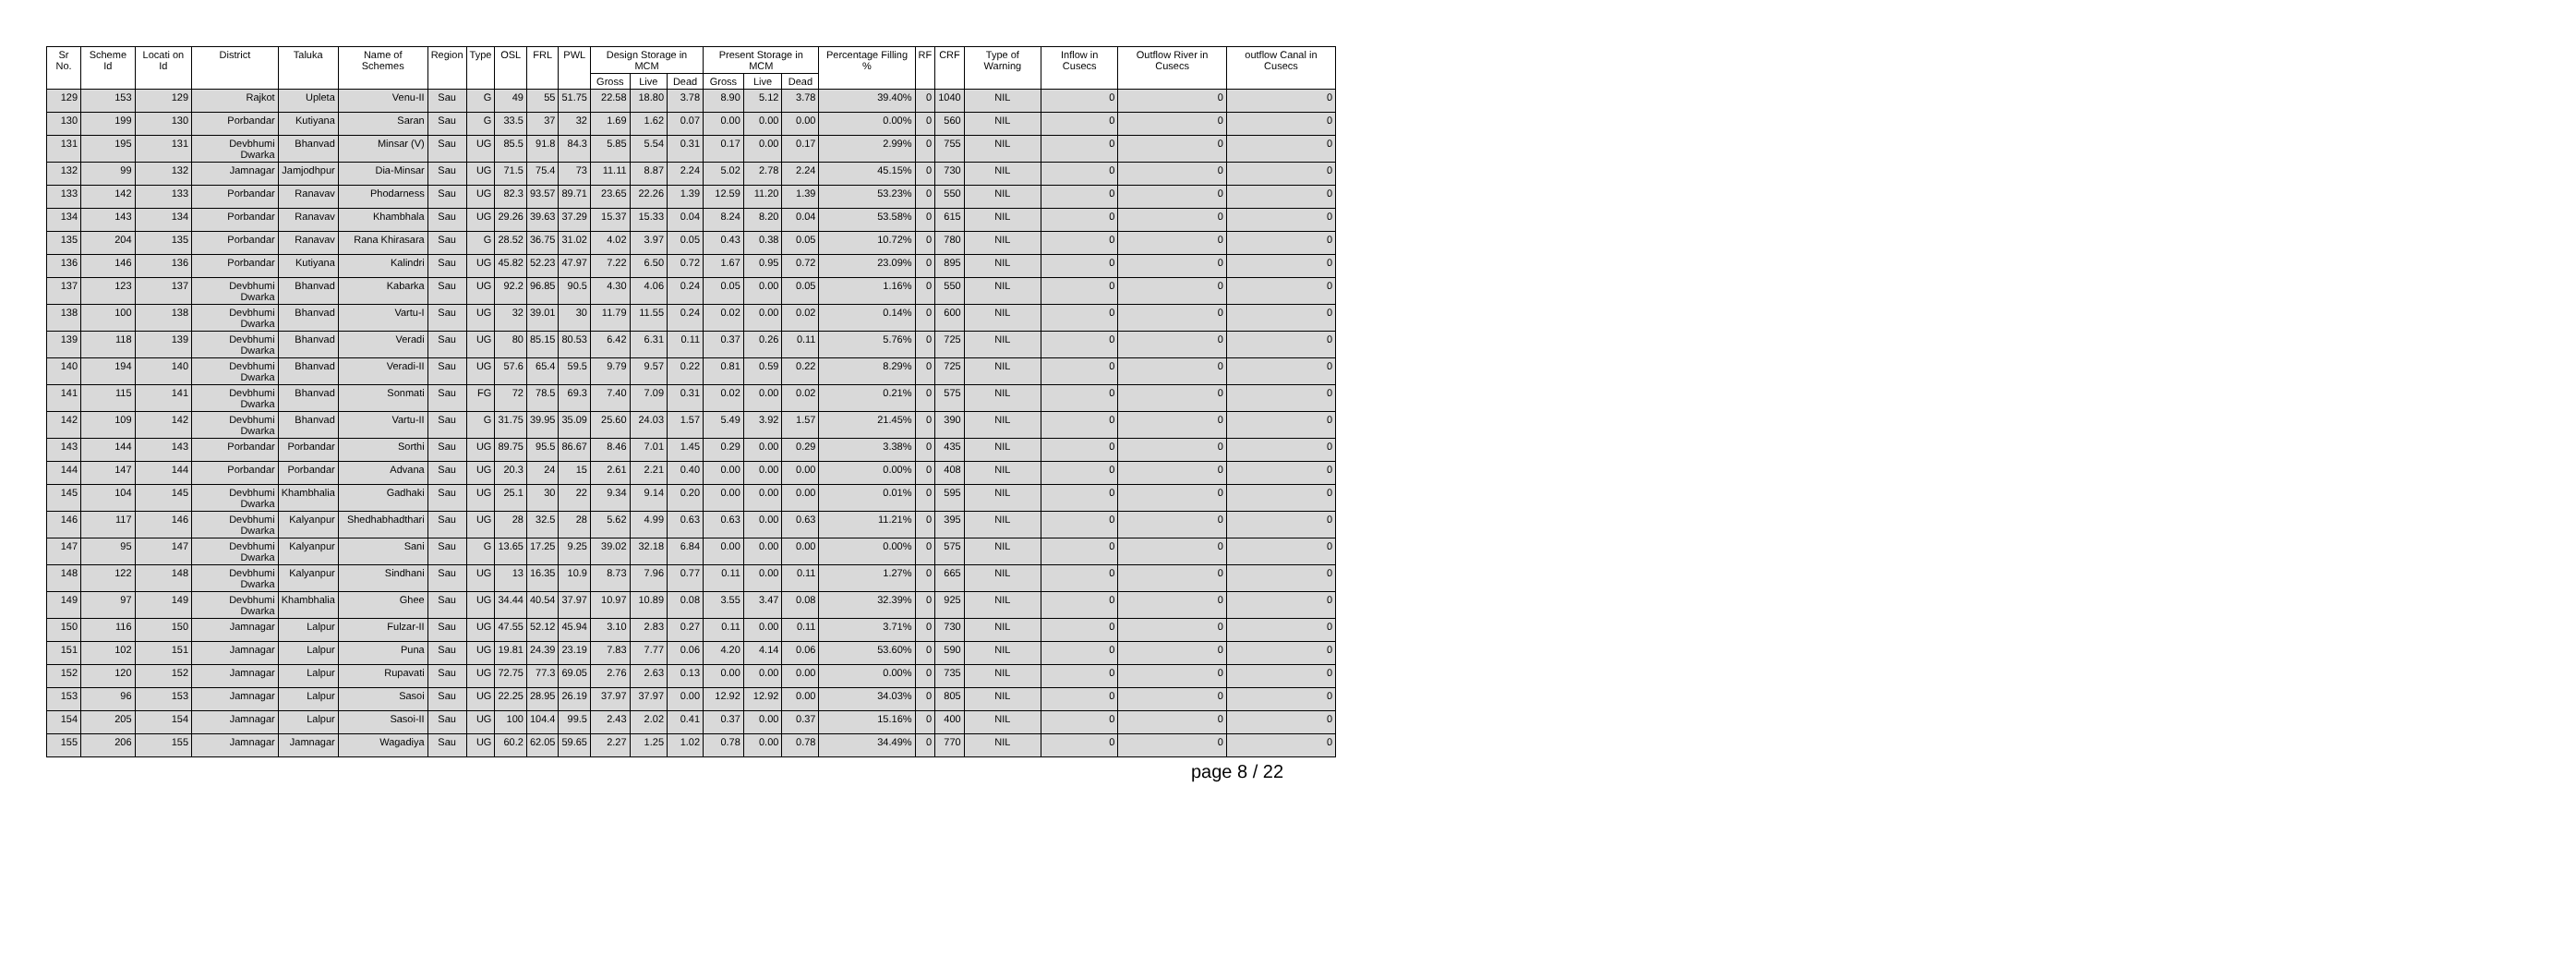| Sr No. | Scheme Id | Locati on Id | District | Taluka | Name of Schemes | Region | Type | OSL | FRL | PWL | Design Storage in MCM | | | Present Storage in MCM | | | Percentage Filling % | RF | CRF | Type of Warning | Inflow in Cusecs | Outflow River in Cusecs | outflow Canal in Cusecs |
| --- | --- | --- | --- | --- | --- | --- | --- | --- | --- | --- | --- | --- | --- | --- | --- | --- | --- | --- | --- | --- | --- | --- | --- |
| | | | | | | | | | | | Gross | Live | Dead | Gross | Live | Dead | | | | | | | |
| 129 | 153 | 129 | Rajkot | Upleta | Venu-II | Sau | G | 49 | 55 | 51.75 | 22.58 | 18.80 | 3.78 | 8.90 | 5.12 | 3.78 | 39.40% | 0 | 1040 | NIL | 0 | 0 | 0 |
| 130 | 199 | 130 | Porbandar | Kutiyana | Saran | Sau | G | 33.5 | 37 | 32 | 1.69 | 1.62 | 0.07 | 0.00 | 0.00 | 0.00 | 0.00% | 0 | 560 | NIL | 0 | 0 | 0 |
| 131 | 195 | 131 | Devbhumi Dwarka | Bhanvad | Minsar (V) | Sau | UG | 85.5 | 91.8 | 84.3 | 5.85 | 5.54 | 0.31 | 0.17 | 0.00 | 0.17 | 2.99% | 0 | 755 | NIL | 0 | 0 | 0 |
| 132 | 99 | 132 | Jamnagar | Jamjodhpur | Dia-Minsar | Sau | UG | 71.5 | 75.4 | 73 | 11.11 | 8.87 | 2.24 | 5.02 | 2.78 | 2.24 | 45.15% | 0 | 730 | NIL | 0 | 0 | 0 |
| 133 | 142 | 133 | Porbandar | Ranavav | Phodarness | Sau | UG | 82.3 | 93.57 | 89.71 | 23.65 | 22.26 | 1.39 | 12.59 | 11.20 | 1.39 | 53.23% | 0 | 550 | NIL | 0 | 0 | 0 |
| 134 | 143 | 134 | Porbandar | Ranavav | Khambhala | Sau | UG | 29.26 | 39.63 | 37.29 | 15.37 | 15.33 | 0.04 | 8.24 | 8.20 | 0.04 | 53.58% | 0 | 615 | NIL | 0 | 0 | 0 |
| 135 | 204 | 135 | Porbandar | Ranavav | Rana Khirasara | Sau | G | 28.52 | 36.75 | 31.02 | 4.02 | 3.97 | 0.05 | 0.43 | 0.38 | 0.05 | 10.72% | 0 | 780 | NIL | 0 | 0 | 0 |
| 136 | 146 | 136 | Porbandar | Kutiyana | Kalindri | Sau | UG | 45.82 | 52.23 | 47.97 | 7.22 | 6.50 | 0.72 | 1.67 | 0.95 | 0.72 | 23.09% | 0 | 895 | NIL | 0 | 0 | 0 |
| 137 | 123 | 137 | Devbhumi Dwarka | Bhanvad | Kabarka | Sau | UG | 92.2 | 96.85 | 90.5 | 4.30 | 4.06 | 0.24 | 0.05 | 0.00 | 0.05 | 1.16% | 0 | 550 | NIL | 0 | 0 | 0 |
| 138 | 100 | 138 | Devbhumi Dwarka | Bhanvad | Vartu-I | Sau | UG | 32 | 39.01 | 30 | 11.79 | 11.55 | 0.24 | 0.02 | 0.00 | 0.02 | 0.14% | 0 | 600 | NIL | 0 | 0 | 0 |
| 139 | 118 | 139 | Devbhumi Dwarka | Bhanvad | Veradi | Sau | UG | 80 | 85.15 | 80.53 | 6.42 | 6.31 | 0.11 | 0.37 | 0.26 | 0.11 | 5.76% | 0 | 725 | NIL | 0 | 0 | 0 |
| 140 | 194 | 140 | Devbhumi Dwarka | Bhanvad | Veradi-II | Sau | UG | 57.6 | 65.4 | 59.5 | 9.79 | 9.57 | 0.22 | 0.81 | 0.59 | 0.22 | 8.29% | 0 | 725 | NIL | 0 | 0 | 0 |
| 141 | 115 | 141 | Devbhumi Dwarka | Bhanvad | Sonmati | Sau | FG | 72 | 78.5 | 69.3 | 7.40 | 7.09 | 0.31 | 0.02 | 0.00 | 0.02 | 0.21% | 0 | 575 | NIL | 0 | 0 | 0 |
| 142 | 109 | 142 | Devbhumi Dwarka | Bhanvad | Vartu-II | Sau | G | 31.75 | 39.95 | 35.09 | 25.60 | 24.03 | 1.57 | 5.49 | 3.92 | 1.57 | 21.45% | 0 | 390 | NIL | 0 | 0 | 0 |
| 143 | 144 | 143 | Porbandar | Porbandar | Sorthi | Sau | UG | 89.75 | 95.5 | 86.67 | 8.46 | 7.01 | 1.45 | 0.29 | 0.00 | 0.29 | 3.38% | 0 | 435 | NIL | 0 | 0 | 0 |
| 144 | 147 | 144 | Porbandar | Porbandar | Advana | Sau | UG | 20.3 | 24 | 15 | 2.61 | 2.21 | 0.40 | 0.00 | 0.00 | 0.00 | 0.00% | 0 | 408 | NIL | 0 | 0 | 0 |
| 145 | 104 | 145 | Devbhumi Dwarka | Khambhalia | Gadhaki | Sau | UG | 25.1 | 30 | 22 | 9.34 | 9.14 | 0.20 | 0.00 | 0.00 | 0.00 | 0.01% | 0 | 595 | NIL | 0 | 0 | 0 |
| 146 | 117 | 146 | Devbhumi Dwarka | Kalyanpur | Shedhabhadthari | Sau | UG | 28 | 32.5 | 28 | 5.62 | 4.99 | 0.63 | 0.63 | 0.00 | 0.63 | 11.21% | 0 | 395 | NIL | 0 | 0 | 0 |
| 147 | 95 | 147 | Devbhumi Dwarka | Kalyanpur | Sani | Sau | G | 13.65 | 17.25 | 9.25 | 39.02 | 32.18 | 6.84 | 0.00 | 0.00 | 0.00 | 0.00% | 0 | 575 | NIL | 0 | 0 | 0 |
| 148 | 122 | 148 | Devbhumi Dwarka | Kalyanpur | Sindhani | Sau | UG | 13 | 16.35 | 10.9 | 8.73 | 7.96 | 0.77 | 0.11 | 0.00 | 0.11 | 1.27% | 0 | 665 | NIL | 0 | 0 | 0 |
| 149 | 97 | 149 | Devbhumi Dwarka | Khambhalia | Ghee | Sau | UG | 34.44 | 40.54 | 37.97 | 10.97 | 10.89 | 0.08 | 3.55 | 3.47 | 0.08 | 32.39% | 0 | 925 | NIL | 0 | 0 | 0 |
| 150 | 116 | 150 | Jamnagar | Lalpur | Fulzar-II | Sau | UG | 47.55 | 52.12 | 45.94 | 3.10 | 2.83 | 0.27 | 0.11 | 0.00 | 0.11 | 3.71% | 0 | 730 | NIL | 0 | 0 | 0 |
| 151 | 102 | 151 | Jamnagar | Lalpur | Puna | Sau | UG | 19.81 | 24.39 | 23.19 | 7.83 | 7.77 | 0.06 | 4.20 | 4.14 | 0.06 | 53.60% | 0 | 590 | NIL | 0 | 0 | 0 |
| 152 | 120 | 152 | Jamnagar | Lalpur | Rupavati | Sau | UG | 72.75 | 77.3 | 69.05 | 2.76 | 2.63 | 0.13 | 0.00 | 0.00 | 0.00 | 0.00% | 0 | 735 | NIL | 0 | 0 | 0 |
| 153 | 96 | 153 | Jamnagar | Lalpur | Sasoi | Sau | UG | 22.25 | 28.95 | 26.19 | 37.97 | 37.97 | 0.00 | 12.92 | 12.92 | 0.00 | 34.03% | 0 | 805 | NIL | 0 | 0 | 0 |
| 154 | 205 | 154 | Jamnagar | Lalpur | Sasoi-II | Sau | UG | 100 | 104.4 | 99.5 | 2.43 | 2.02 | 0.41 | 0.37 | 0.00 | 0.37 | 15.16% | 0 | 400 | NIL | 0 | 0 | 0 |
| 155 | 206 | 155 | Jamnagar | Jamnagar | Wagadiya | Sau | UG | 60.2 | 62.05 | 59.65 | 2.27 | 1.25 | 1.02 | 0.78 | 0.00 | 0.78 | 34.49% | 0 | 770 | NIL | 0 | 0 | 0 |
page 8 / 22